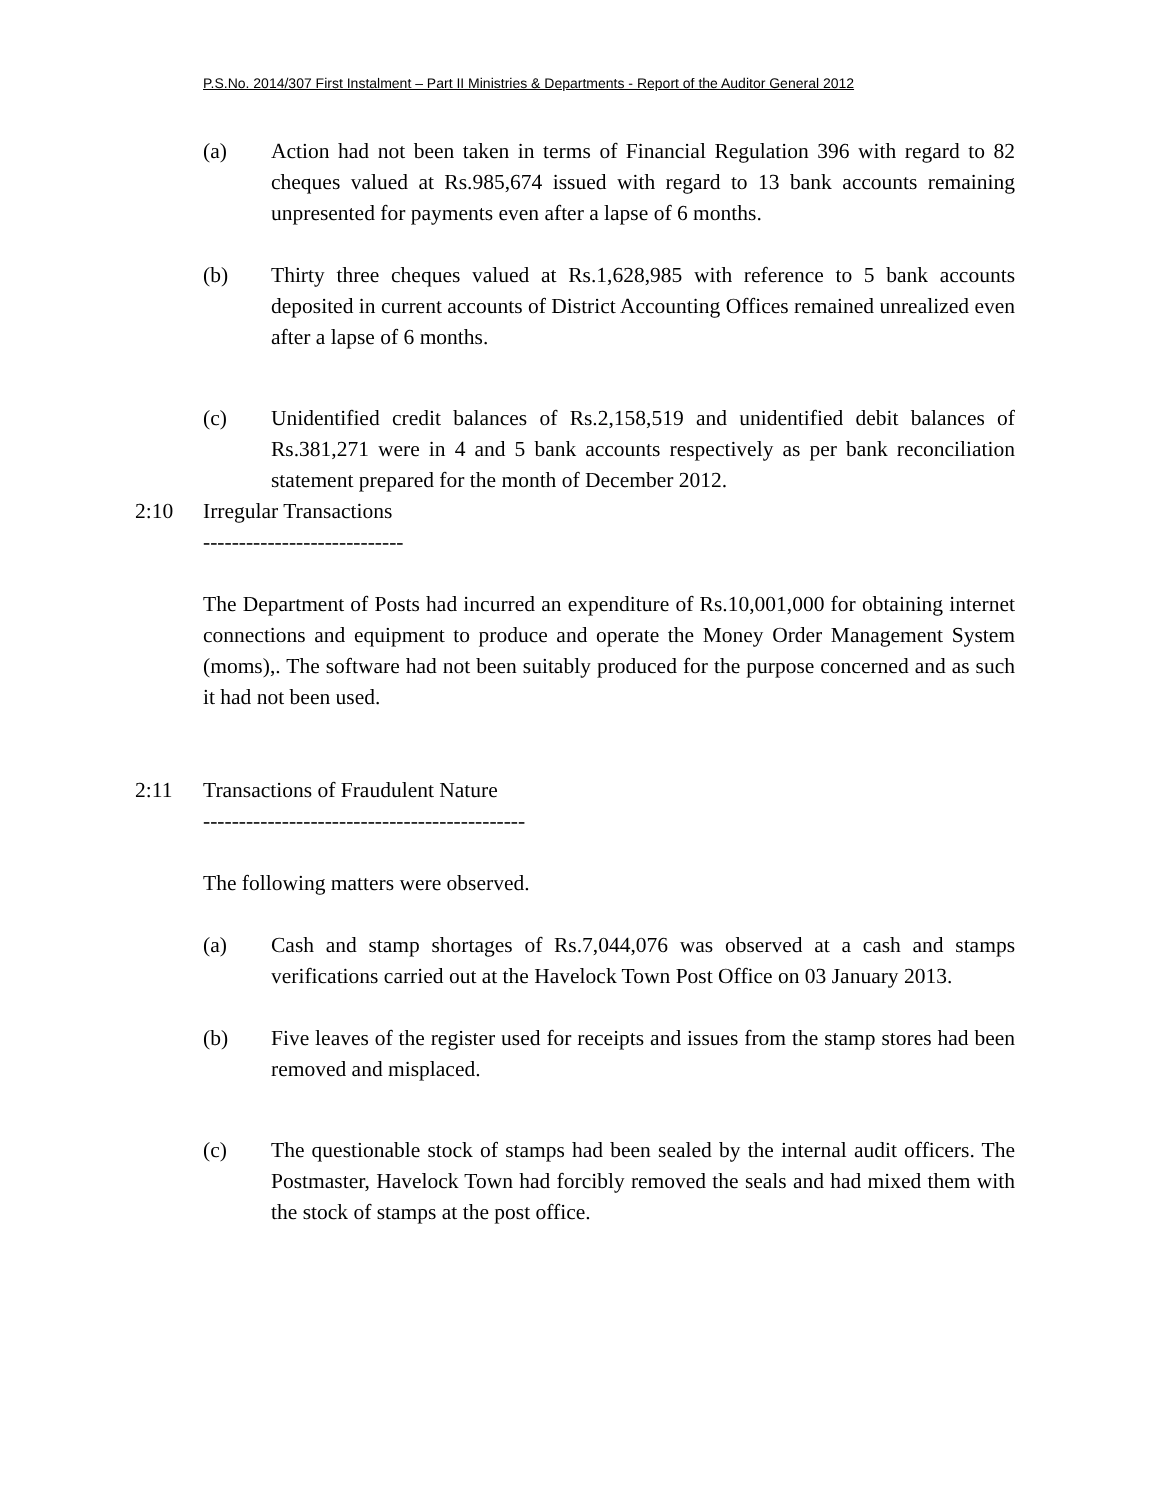P.S.No. 2014/307 First Instalment – Part II Ministries & Departments - Report of the Auditor General 2012
(a) Action had not been taken in terms of Financial Regulation 396 with regard to 82 cheques valued at Rs.985,674 issued with regard to 13 bank accounts remaining unpresented for payments even after a lapse of 6 months.
(b) Thirty three cheques valued at Rs.1,628,985 with reference to 5 bank accounts deposited in current accounts of District Accounting Offices remained unrealized even after a lapse of 6 months.
(c) Unidentified credit balances of Rs.2,158,519 and unidentified debit balances of Rs.381,271 were in 4 and 5 bank accounts respectively as per bank reconciliation statement prepared for the month of December 2012.
2:10 Irregular Transactions
----------------------------
The Department of Posts had incurred an expenditure of Rs.10,001,000 for obtaining internet connections and equipment to produce and operate the Money Order Management System (moms),. The software had not been suitably produced for the purpose concerned and as such it had not been used.
2:11 Transactions of Fraudulent Nature
---------------------------------------------
The following matters were observed.
(a) Cash and stamp shortages of Rs.7,044,076 was observed at a cash and stamps verifications carried out at the Havelock Town Post Office on 03 January 2013.
(b) Five leaves of the register used for receipts and issues from the stamp stores had been removed and misplaced.
(c) The questionable stock of stamps had been sealed by the internal audit officers. The Postmaster, Havelock Town had forcibly removed the seals and had mixed them with the stock of stamps at the post office.